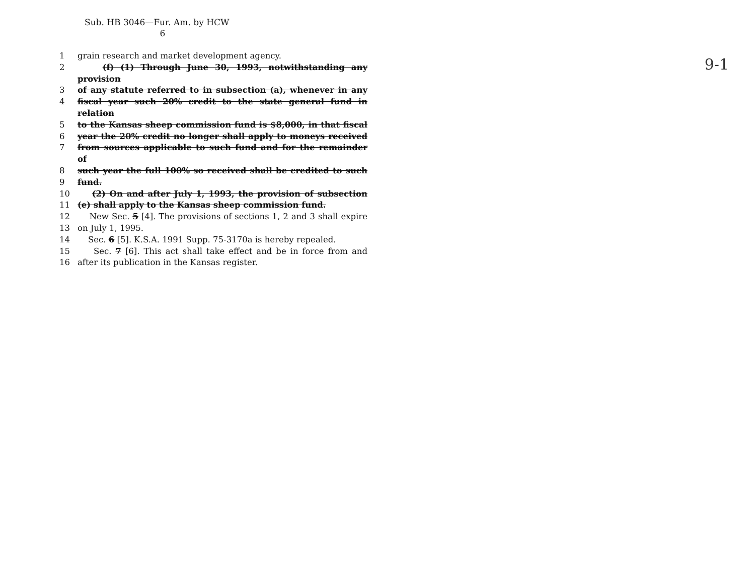Sub. HB 3046—Fur. Am. by HCW
6
1 grain research and market development agency.
2 (f) (1) Through June 30, 1993, notwithstanding any provision
3 of any statute referred to in subsection (a), whenever in any
4 fiscal year such 20% credit to the state general fund in relation
5 to the Kansas sheep commission fund is $8,000, in that fiscal
6 year the 20% credit no longer shall apply to moneys received
7 from sources applicable to such fund and for the remainder of
8 such year the full 100% so received shall be credited to such
9 fund.
10 (2) On and after July 1, 1993, the provision of subsection
11 (e) shall apply to the Kansas sheep commission fund.
12 New Sec. 5 [4]. The provisions of sections 1, 2 and 3 shall expire
13 on July 1, 1995.
14 Sec. 6 [5]. K.S.A. 1991 Supp. 75-3170a is hereby repealed.
15 Sec. 7 [6]. This act shall take effect and be in force from and
16 after its publication in the Kansas register.
9-1